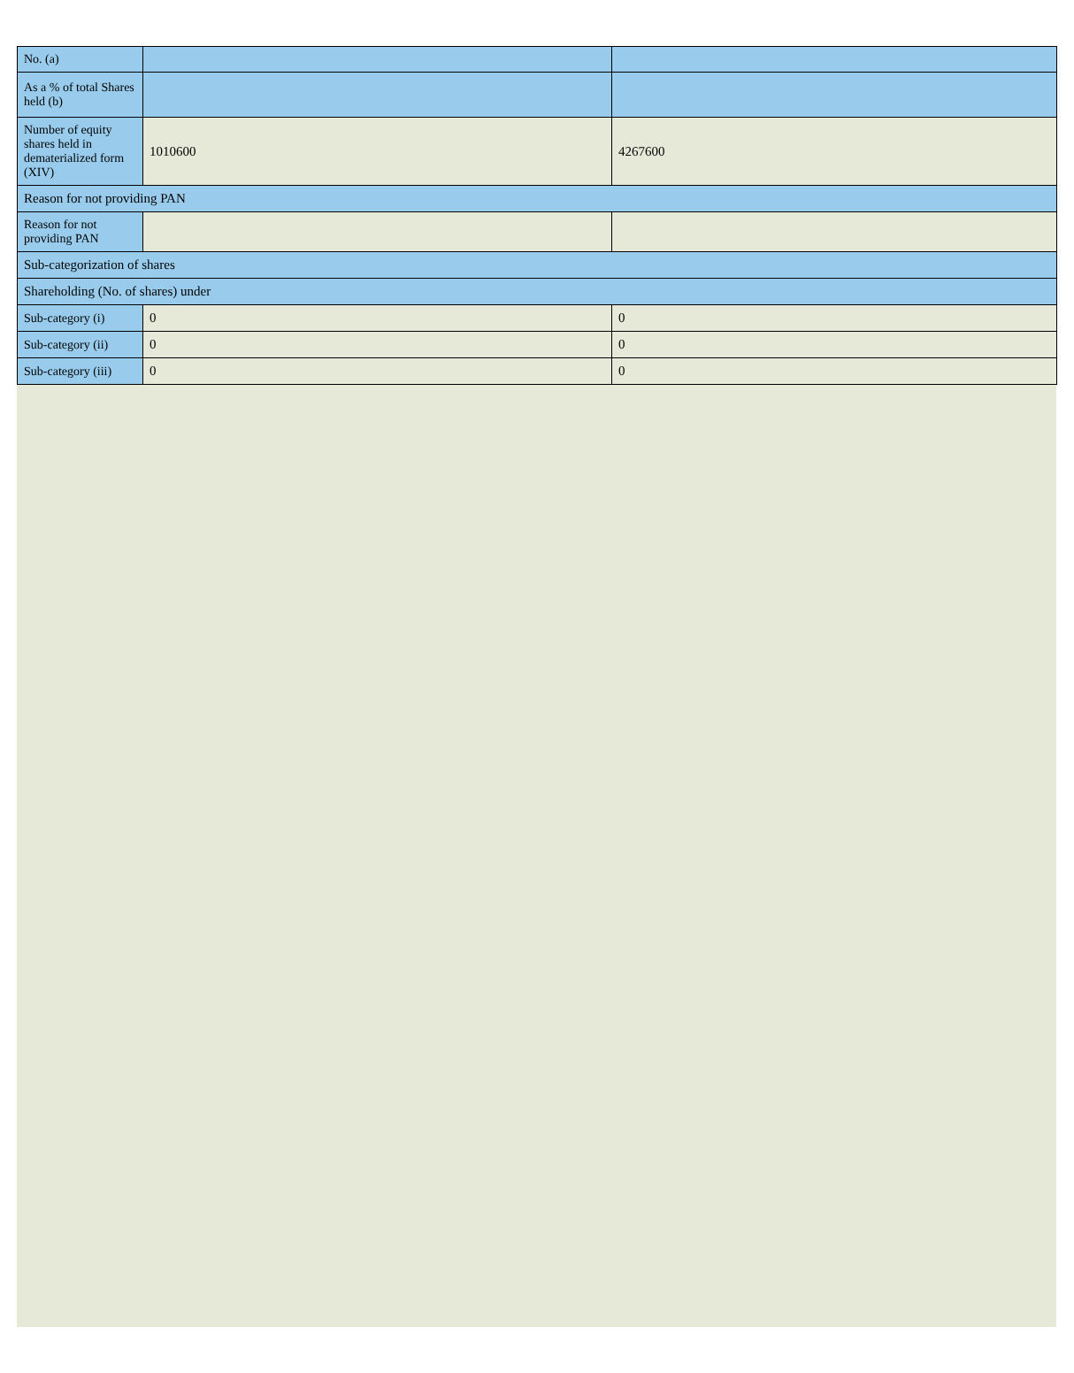| No. (a) | | |
| As a % of total Shares held (b) | | |
| Number of equity shares held in dematerialized form (XIV) | 1010600 | 4267600 |
| Reason for not providing PAN | | |
| Reason for not providing PAN | | |
| Sub-categorization of shares | | |
| Shareholding (No. of shares) under | | |
| Sub-category (i) | 0 | 0 |
| Sub-category (ii) | 0 | 0 |
| Sub-category (iii) | 0 | 0 |